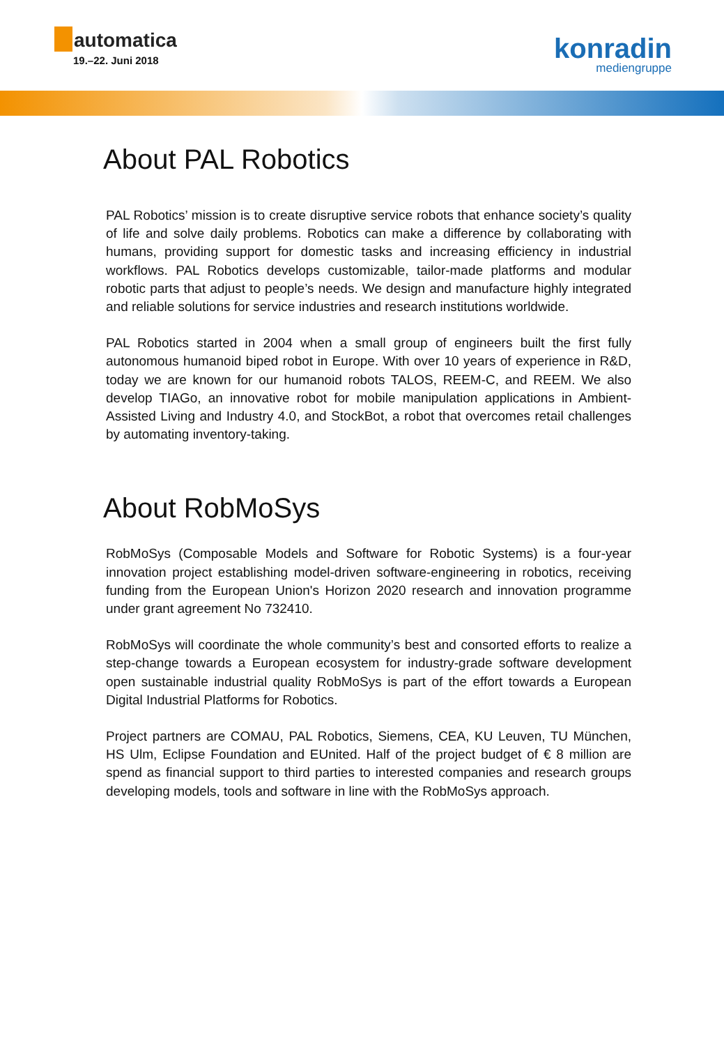automatica
19.–22. Juni 2018
konradin
mediengruppe
About PAL Robotics
PAL Robotics’ mission is to create disruptive service robots that enhance society’s quality of life and solve daily problems. Robotics can make a difference by collaborating with humans, providing support for domestic tasks and increasing efficiency in industrial workflows. PAL Robotics develops customizable, tailor-made platforms and modular robotic parts that adjust to people’s needs. We design and manufacture highly integrated and reliable solutions for service industries and research institutions worldwide.
PAL Robotics started in 2004 when a small group of engineers built the first fully autonomous humanoid biped robot in Europe. With over 10 years of experience in R&D, today we are known for our humanoid robots TALOS, REEM-C, and REEM. We also develop TIAGo, an innovative robot for mobile manipulation applications in Ambient-Assisted Living and Industry 4.0, and StockBot, a robot that overcomes retail challenges by automating inventory-taking.
About RobMoSys
RobMoSys (Composable Models and Software for Robotic Systems) is a four-year innovation project establishing model-driven software-engineering in robotics, receiving funding from the European Union's Horizon 2020 research and innovation programme under grant agreement No 732410.
RobMoSys will coordinate the whole community’s best and consorted efforts to realize a step-change towards a European ecosystem for industry-grade software development open sustainable industrial quality RobMoSys is part of the effort towards a European Digital Industrial Platforms for Robotics.
Project partners are COMAU, PAL Robotics, Siemens, CEA, KU Leuven, TU München, HS Ulm, Eclipse Foundation and EUnited. Half of the project budget of € 8 million are spend as financial support to third parties to interested companies and research groups developing models, tools and software in line with the RobMoSys approach.